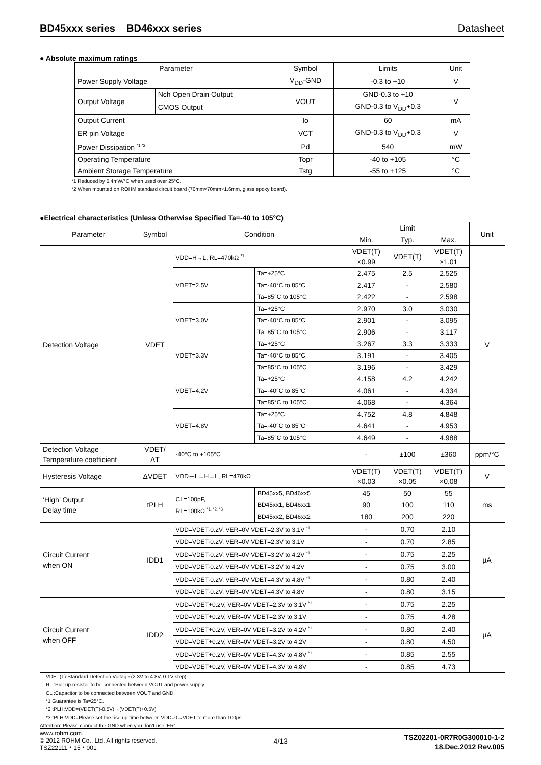BD45xxx series BD46xxx series Datasheet
● Absolute maximum ratings
| Parameter | | Symbol | Limits | Unit |
| --- | --- | --- | --- | --- |
| Power Supply Voltage | | V<sub>DD</sub>-GND | -0.3 to +10 | V |
| Output Voltage | Nch Open Drain Output | VOUT | GND-0.3 to +10 | V |
| | CMOS Output | | GND-0.3 to V<sub>DD</sub>+0.3 | |
| Output Current | | Io | 60 | mA |
| ER pin Voltage | | VCT | GND-0.3 to V<sub>DD</sub>+0.3 | V |
| Power Dissipation <sup>*1 *2</sup> | | Pd | 540 | mW |
| Operating Temperature | | Topr | -40 to +105 | °C |
| Ambient Storage Temperature | | Tstg | -55 to +125 | °C |
*1 Reduced by 5.4mW/°C when used over 25°C.
*2 When mounted on ROHM standard circuit board (70mm×70mm×1.6mm, glass epoxy board).
●Electrical characteristics (Unless Otherwise Specified Ta=-40 to 105°C)
| Parameter | Symbol | Condition | | Limit | | | Unit |
| --- | --- | --- | --- | --- | --- | --- | --- |
| | | | | Min. | Typ. | Max. | |
| Detection Voltage | VDET | VDD=H→L, RL=470kΩ <sup>*1</sup> | | VDET(T) ×0.99 | VDET(T) | VDET(T) ×1.01 | V |
| | | VDET=2.5V | Ta=+25°C | 2.475 | 2.5 | 2.525 | |
| | | | Ta=-40°C to 85°C | 2.417 | - | 2.580 | |
| | | | Ta=85°C to 105°C | 2.422 | - | 2.598 | |
| | | VDET=3.0V | Ta=+25°C | 2.970 | 3.0 | 3.030 | |
| | | | Ta=-40°C to 85°C | 2.901 | - | 3.095 | |
| | | | Ta=85°C to 105°C | 2.906 | - | 3.117 | |
| | | VDET=3.3V | Ta=+25°C | 3.267 | 3.3 | 3.333 | |
| | | | Ta=-40°C to 85°C | 3.191 | - | 3.405 | |
| | | | Ta=85°C to 105°C | 3.196 | - | 3.429 | |
| | | VDET=4.2V | Ta=+25°C | 4.158 | 4.2 | 4.242 | |
| | | | Ta=-40°C to 85°C | 4.061 | - | 4.334 | |
| | | | Ta=85°C to 105°C | 4.068 | - | 4.364 | |
| | | VDET=4.8V | Ta=+25°C | 4.752 | 4.8 | 4.848 | |
| | | | Ta=-40°C to 85°C | 4.641 | - | 4.953 | |
| | | | Ta=85°C to 105°C | 4.649 | - | 4.988 | |
| Detection Voltage Temperature coefficient | VDET/ ΔT | -40°C to +105°C | | - | ±100 | ±360 | ppm/°C |
| Hysteresis Voltage | ΔVDET | VDD＝L→H→L, RL=470kΩ | | VDET(T) ×0.03 | VDET(T) ×0.05 | VDET(T) ×0.08 | V |
| ‘High’ Output Delay time | tPLH | CL=100pF, RL=100kΩ <sup>*1, *2, *3</sup> | BD45xx5, BD46xx5 | 45 | 50 | 55 | ms |
| | | | BD45xx1, BD46xx1 | 90 | 100 | 110 | |
| | | | BD45xx2, BD46xx2 | 180 | 200 | 220 | |
| Circuit Current when ON | IDD1 | VDD=VDET-0.2V, VER=0V VDET=2.3V to 3.1V <sup>*1</sup> | | - | 0.70 | 2.10 | µA |
| | | VDD=VDET-0.2V, VER=0V VDET=2.3V to 3.1V | | - | 0.70 | 2.85 | |
| | | VDD=VDET-0.2V, VER=0V VDET=3.2V to 4.2V <sup>*1</sup> | | - | 0.75 | 2.25 | |
| | | VDD=VDET-0.2V, VER=0V VDET=3.2V to 4.2V | | - | 0.75 | 3.00 | |
| | | VDD=VDET-0.2V, VER=0V VDET=4.3V to 4.8V <sup>*1</sup> | | - | 0.80 | 2.40 | |
| | | VDD=VDET-0.2V, VER=0V VDET=4.3V to 4.8V | | - | 0.80 | 3.15 | |
| Circuit Current when OFF | IDD2 | VDD=VDET+0.2V, VER=0V VDET=2.3V to 3.1V <sup>*1</sup> | | - | 0.75 | 2.25 | µA |
| | | VDD=VDET+0.2V, VER=0V VDET=2.3V to 3.1V | | - | 0.75 | 4.28 | |
| | | VDD=VDET+0.2V, VER=0V VDET=3.2V to 4.2V <sup>*1</sup> | | - | 0.80 | 2.40 | |
| | | VDD=VDET+0.2V, VER=0V VDET=3.2V to 4.2V | | - | 0.80 | 4.50 | |
| | | VDD=VDET+0.2V, VER=0V VDET=4.3V to 4.8V <sup>*1</sup> | | - | 0.85 | 2.55 | |
| | | VDD=VDET+0.2V, VER=0V VDET=4.3V to 4.8V | | - | 0.85 | 4.73 | |
VDET(T):Standard Detection Voltage (2.3V to 4.8V, 0.1V step)
RL :Pull-up resistor to be connected between VOUT and power supply.
CL :Capacitor to be connected between VOUT and GND.
*1 Guarantee is Ta=25°C.
*2 tPLH:VDD=(VDET(T)-0.5V)→(VDET(T)+0.5V)
*3 tPLH:VDD=Please set the rise up time between VDD=0→VDET to more than 100µs.
Attention: Please connect the GND when you don’t use ‘ER’
www.rohm.com
© 2012 ROHM Co., Ltd. All rights reserved.
TSZ22111・15・001
4/13
TSZ02201-0R7R0G300010-1-2
18.Dec.2012 Rev.005